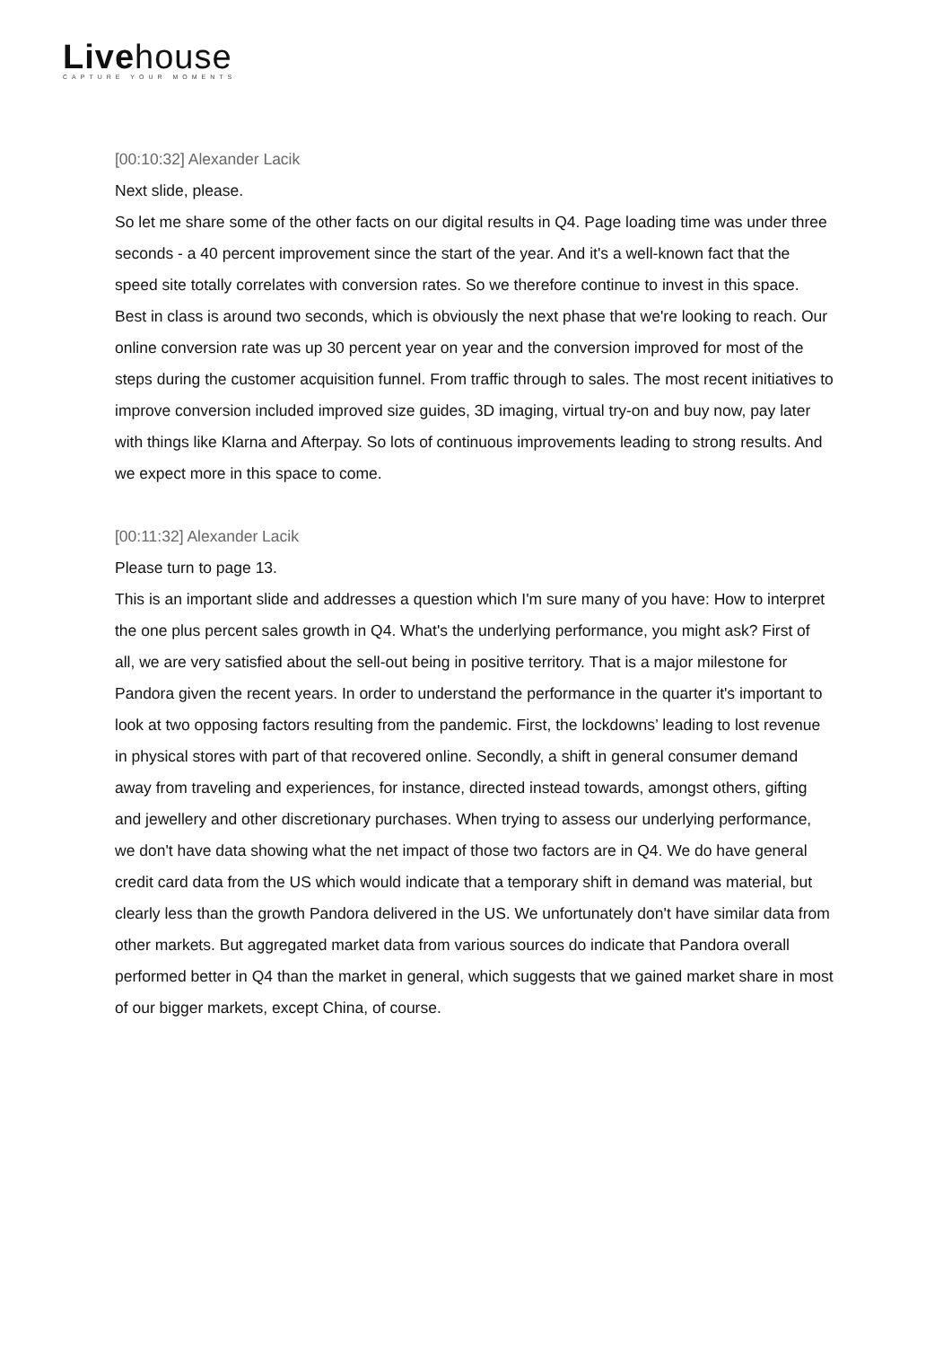Livehouse
CAPTURE YOUR MOMENTS
[00:10:32] Alexander Lacik
Next slide, please.
So let me share some of the other facts on our digital results in Q4. Page loading time was under three seconds - a 40 percent improvement since the start of the year. And it's a well-known fact that the speed site totally correlates with conversion rates. So we therefore continue to invest in this space. Best in class is around two seconds, which is obviously the next phase that we're looking to reach. Our online conversion rate was up 30 percent year on year and the conversion improved for most of the steps during the customer acquisition funnel. From traffic through to sales. The most recent initiatives to improve conversion included improved size guides, 3D imaging, virtual try-on and buy now, pay later with things like Klarna and Afterpay. So lots of continuous improvements leading to strong results. And we expect more in this space to come.
[00:11:32] Alexander Lacik
Please turn to page 13.
This is an important slide and addresses a question which I'm sure many of you have: How to interpret the one plus percent sales growth in Q4. What's the underlying performance, you might ask? First of all, we are very satisfied about the sell-out being in positive territory. That is a major milestone for Pandora given the recent years. In order to understand the performance in the quarter it's important to look at two opposing factors resulting from the pandemic. First, the lockdowns’ leading to lost revenue in physical stores with part of that recovered online. Secondly, a shift in general consumer demand away from traveling and experiences, for instance, directed instead towards, amongst others, gifting and jewellery and other discretionary purchases. When trying to assess our underlying performance, we don't have data showing what the net impact of those two factors are in Q4. We do have general credit card data from the US which would indicate that a temporary shift in demand was material, but clearly less than the growth Pandora delivered in the US. We unfortunately don't have similar data from other markets. But aggregated market data from various sources do indicate that Pandora overall performed better in Q4 than the market in general, which suggests that we gained market share in most of our bigger markets, except China, of course.